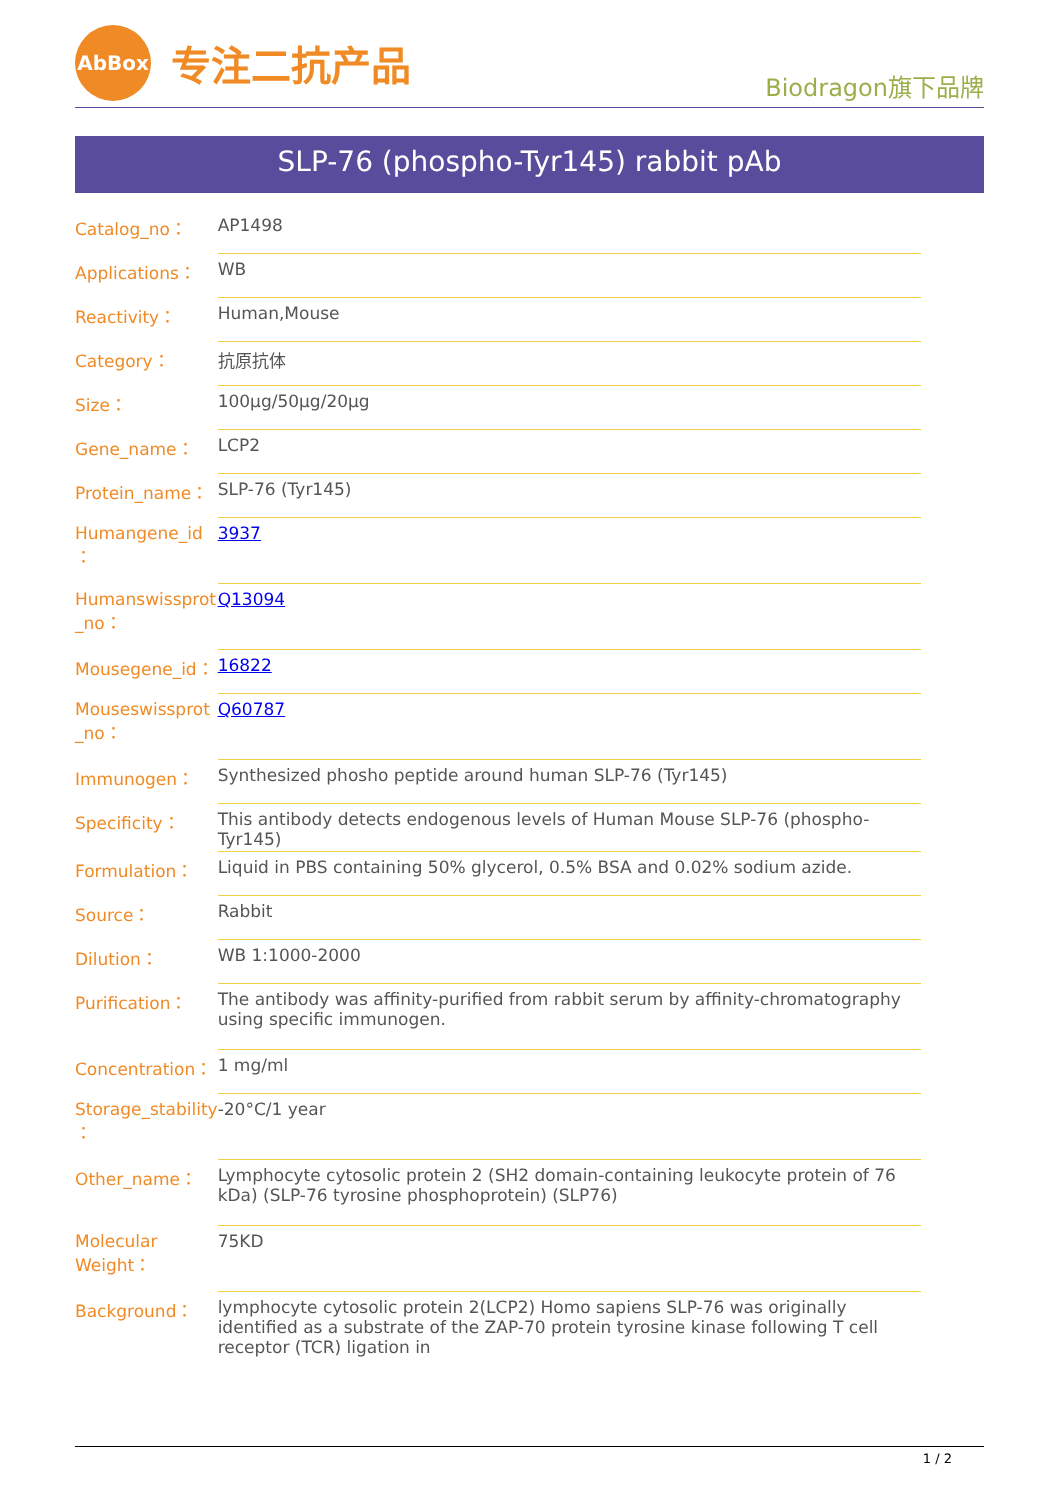AbBox
专注二抗产品
Biodragon旗下品牌
SLP-76 (phospho-Tyr145) rabbit pAb
| Catalog_no： | AP1498 |
| Applications： | WB |
| Reactivity： | Human,Mouse |
| Category： | 抗原抗体 |
| Size： | 100μg/50μg/20μg |
| Gene_name： | LCP2 |
| Protein_name： | SLP-76 (Tyr145) |
| Humangene_id ： | 3937 |
| Humanswissprot _no： | Q13094 |
| Mousegene_id： | 16822 |
| Mouseswissprot _no： | Q60787 |
| Immunogen： | Synthesized phosho peptide around human SLP-76 (Tyr145) |
| Specificity： | This antibody detects endogenous levels of Human Mouse SLP-76 (phospho-Tyr145) |
| Formulation： | Liquid in PBS containing 50% glycerol, 0.5% BSA and 0.02% sodium azide. |
| Source： | Rabbit |
| Dilution： | WB 1:1000-2000 |
| Purification： | The antibody was affinity-purified from rabbit serum by affinity-chromatography using specific immunogen. |
| Concentration： | 1 mg/ml |
| Storage_stability ： | -20°C/1 year |
| Other_name： | Lymphocyte cytosolic protein 2 (SH2 domain-containing leukocyte protein of 76 kDa) (SLP-76 tyrosine phosphoprotein) (SLP76) |
| Molecular Weight： | 75KD |
| Background： | lymphocyte cytosolic protein 2(LCP2) Homo sapiens SLP-76 was originally identified as a substrate of the ZAP-70 protein tyrosine kinase following T cell receptor (TCR) ligation in |
1 / 2